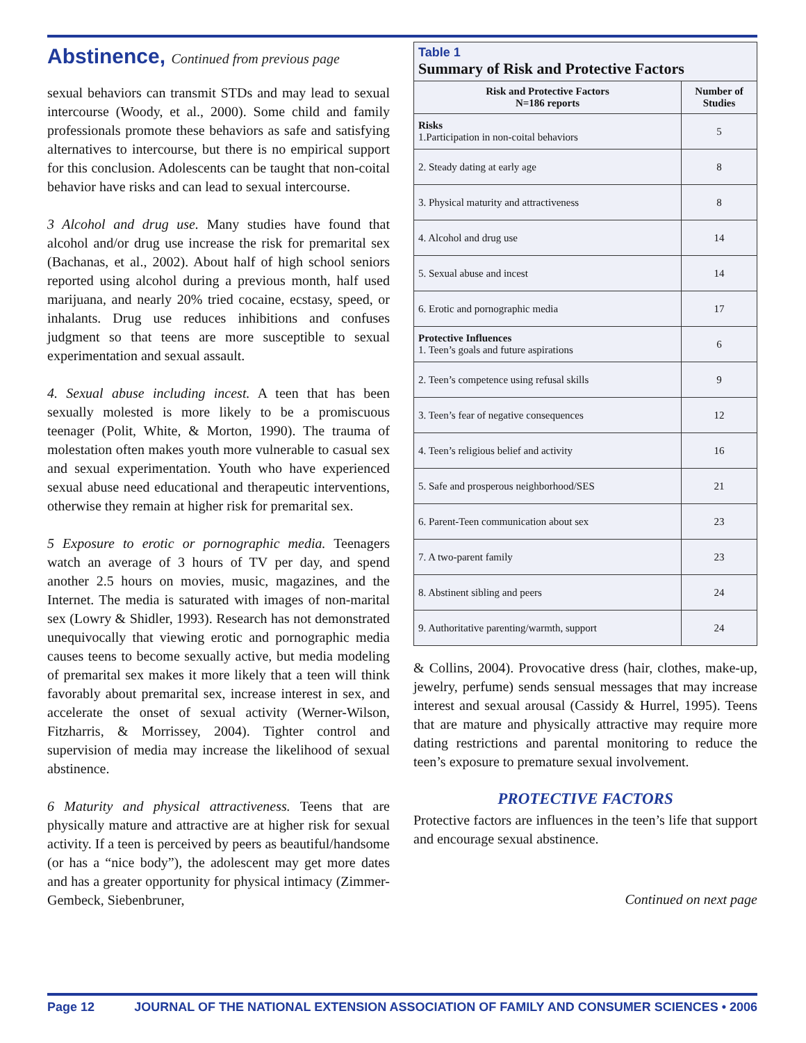Abstinence, Continued from previous page
sexual behaviors can transmit STDs and may lead to sexual intercourse (Woody, et al., 2000). Some child and family professionals promote these behaviors as safe and satisfying alternatives to intercourse, but there is no empirical support for this conclusion. Adolescents can be taught that non-coital behavior have risks and can lead to sexual intercourse.
3 Alcohol and drug use. Many studies have found that alcohol and/or drug use increase the risk for premarital sex (Bachanas, et al., 2002). About half of high school seniors reported using alcohol during a previous month, half used marijuana, and nearly 20% tried cocaine, ecstasy, speed, or inhalants. Drug use reduces inhibitions and confuses judgment so that teens are more susceptible to sexual experimentation and sexual assault.
4. Sexual abuse including incest. A teen that has been sexually molested is more likely to be a promiscuous teenager (Polit, White, & Morton, 1990). The trauma of molestation often makes youth more vulnerable to casual sex and sexual experimentation. Youth who have experienced sexual abuse need educational and therapeutic interventions, otherwise they remain at higher risk for premarital sex.
5 Exposure to erotic or pornographic media. Teenagers watch an average of 3 hours of TV per day, and spend another 2.5 hours on movies, music, magazines, and the Internet. The media is saturated with images of non-marital sex (Lowry & Shidler, 1993). Research has not demonstrated unequivocally that viewing erotic and pornographic media causes teens to become sexually active, but media modeling of premarital sex makes it more likely that a teen will think favorably about premarital sex, increase interest in sex, and accelerate the onset of sexual activity (Werner-Wilson, Fitzharris, & Morrissey, 2004). Tighter control and supervision of media may increase the likelihood of sexual abstinence.
6 Maturity and physical attractiveness. Teens that are physically mature and attractive are at higher risk for sexual activity. If a teen is perceived by peers as beautiful/handsome (or has a “nice body”), the adolescent may get more dates and has a greater opportunity for physical intimacy (Zimmer-Gembeck, Siebenbruner,
Table 1
Summary of Risk and Protective Factors
| Risk and Protective Factors N=186 reports | Number of Studies |
| --- | --- |
| Risks 1.Participation in non-coital behaviors | 5 |
| 2. Steady dating at early age | 8 |
| 3. Physical maturity and attractiveness | 8 |
| 4. Alcohol and drug use | 14 |
| 5. Sexual abuse and incest | 14 |
| 6. Erotic and pornographic media | 17 |
| Protective Influences 1. Teen’s goals and future aspirations | 6 |
| 2. Teen’s competence using refusal skills | 9 |
| 3. Teen’s fear of negative consequences | 12 |
| 4. Teen’s religious belief and activity | 16 |
| 5. Safe and prosperous neighborhood/SES | 21 |
| 6. Parent-Teen communication about sex | 23 |
| 7. A two-parent family | 23 |
| 8. Abstinent sibling and peers | 24 |
| 9. Authoritative parenting/warmth, support | 24 |
& Collins, 2004). Provocative dress (hair, clothes, make-up, jewelry, perfume) sends sensual messages that may increase interest and sexual arousal (Cassidy & Hurrel, 1995). Teens that are mature and physically attractive may require more dating restrictions and parental monitoring to reduce the teen’s exposure to premature sexual involvement.
PROTECTIVE FACTORS
Protective factors are influences in the teen’s life that support and encourage sexual abstinence.
Continued on next page
Page 12 JOURNAL OF THE NATIONAL EXTENSION ASSOCIATION OF FAMILY AND CONSUMER SCIENCES • 2006